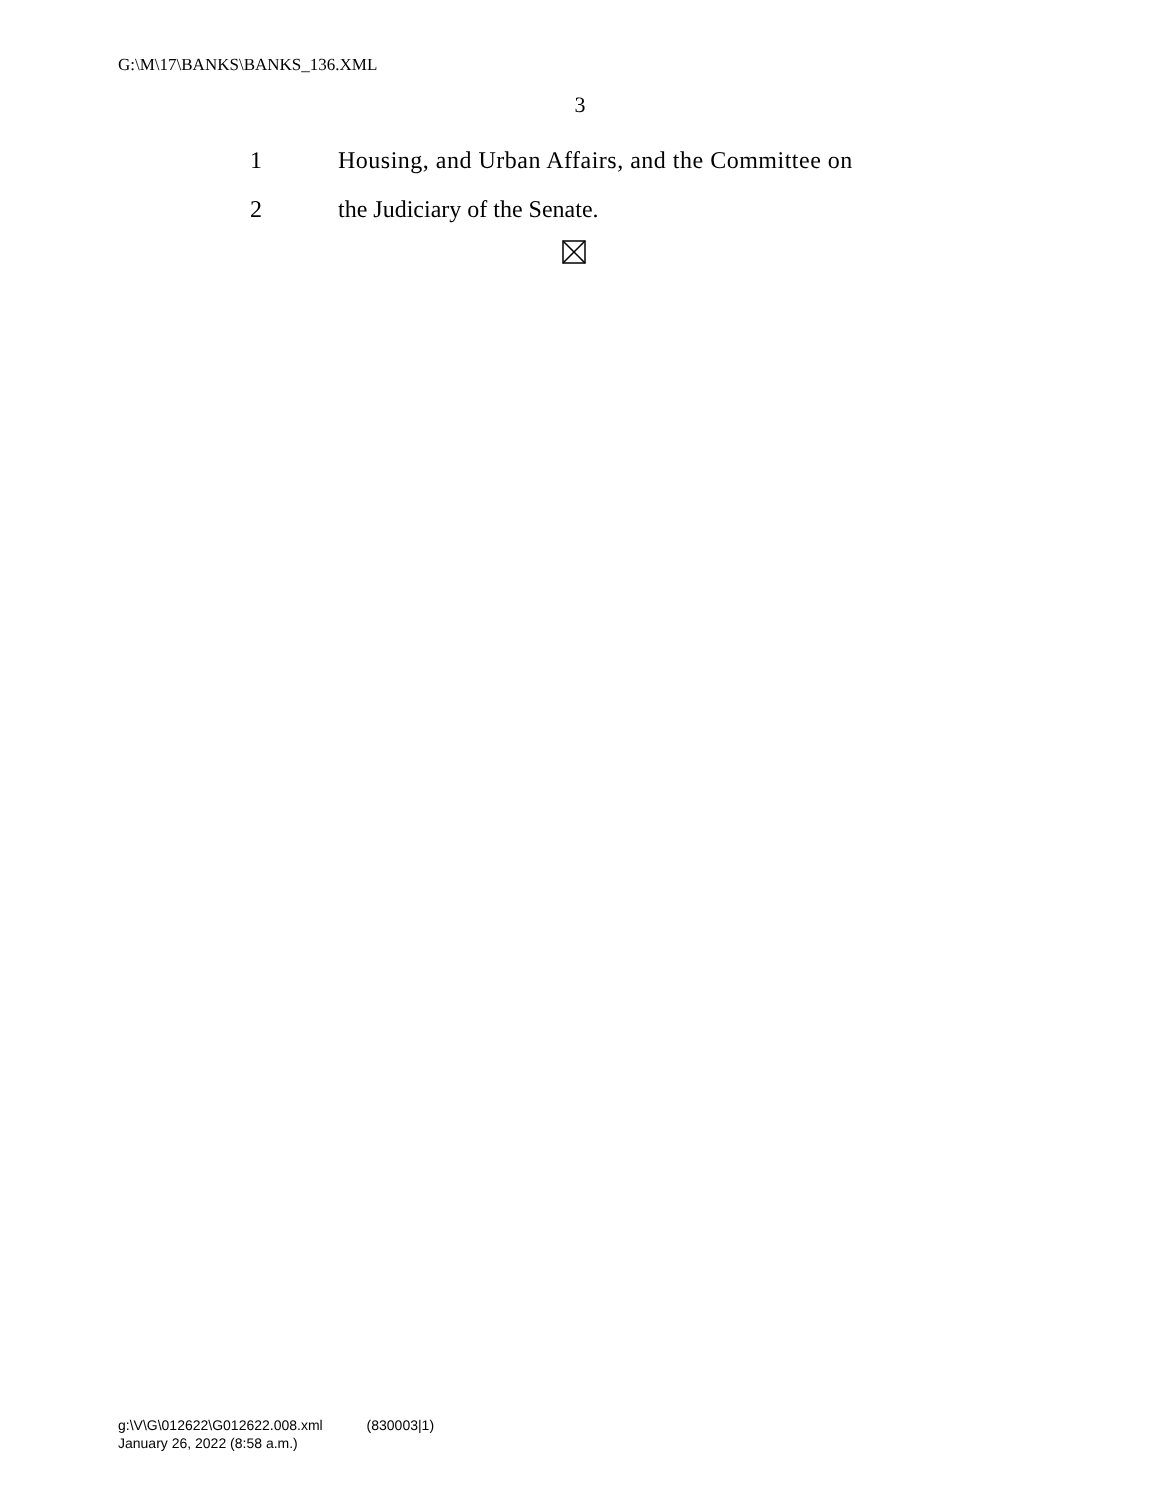G:\M\17\BANKS\BANKS_136.XML
3
1 Housing, and Urban Affairs, and the Committee on
2 the Judiciary of the Senate.
g:\V\G\012622\G012622.008.xml (830003|1)
January 26, 2022 (8:58 a.m.)